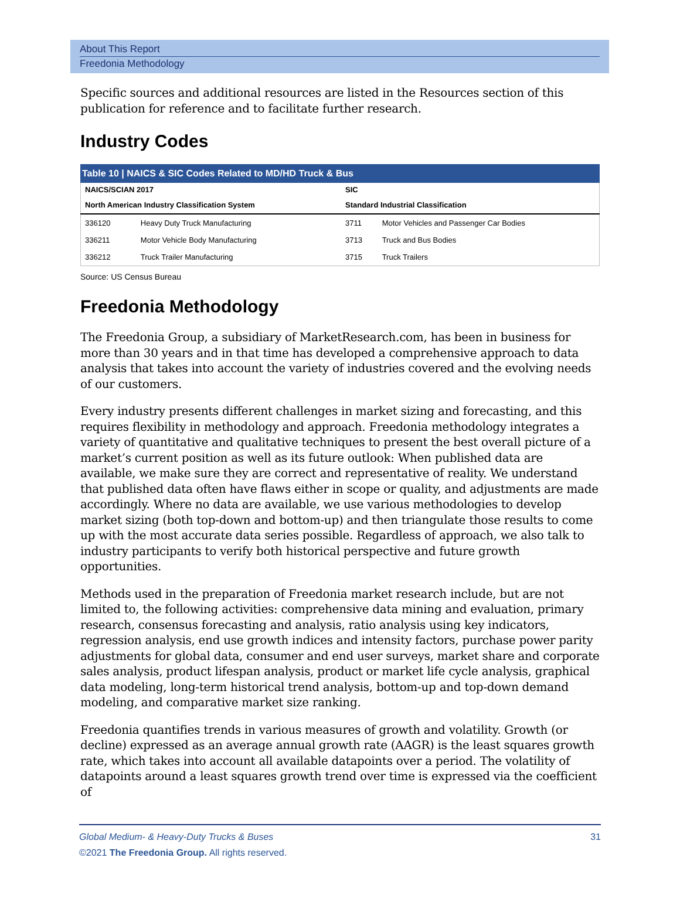About This Report
Freedonia Methodology
Specific sources and additional resources are listed in the Resources section of this publication for reference and to facilitate further research.
Industry Codes
Table 10 | NAICS & SIC Codes Related to MD/HD Truck & Bus
| NAICS/SCIAN 2017 | | SIC | |
| --- | --- | --- | --- |
| North American Industry Classification System | | Standard Industrial Classification | |
| 336120 | Heavy Duty Truck Manufacturing | 3711 | Motor Vehicles and Passenger Car Bodies |
| 336211 | Motor Vehicle Body Manufacturing | 3713 | Truck and Bus Bodies |
| 336212 | Truck Trailer Manufacturing | 3715 | Truck Trailers |
Source: US Census Bureau
Freedonia Methodology
The Freedonia Group, a subsidiary of MarketResearch.com, has been in business for more than 30 years and in that time has developed a comprehensive approach to data analysis that takes into account the variety of industries covered and the evolving needs of our customers.
Every industry presents different challenges in market sizing and forecasting, and this requires flexibility in methodology and approach. Freedonia methodology integrates a variety of quantitative and qualitative techniques to present the best overall picture of a market’s current position as well as its future outlook: When published data are available, we make sure they are correct and representative of reality. We understand that published data often have flaws either in scope or quality, and adjustments are made accordingly. Where no data are available, we use various methodologies to develop market sizing (both top-down and bottom-up) and then triangulate those results to come up with the most accurate data series possible. Regardless of approach, we also talk to industry participants to verify both historical perspective and future growth opportunities.
Methods used in the preparation of Freedonia market research include, but are not limited to, the following activities: comprehensive data mining and evaluation, primary research, consensus forecasting and analysis, ratio analysis using key indicators, regression analysis, end use growth indices and intensity factors, purchase power parity adjustments for global data, consumer and end user surveys, market share and corporate sales analysis, product lifespan analysis, product or market life cycle analysis, graphical data modeling, long-term historical trend analysis, bottom-up and top-down demand modeling, and comparative market size ranking.
Freedonia quantifies trends in various measures of growth and volatility. Growth (or decline) expressed as an average annual growth rate (AAGR) is the least squares growth rate, which takes into account all available datapoints over a period. The volatility of datapoints around a least squares growth trend over time is expressed via the coefficient of
Global Medium- & Heavy-Duty Trucks & Buses
©2021 The Freedonia Group. All rights reserved.
31